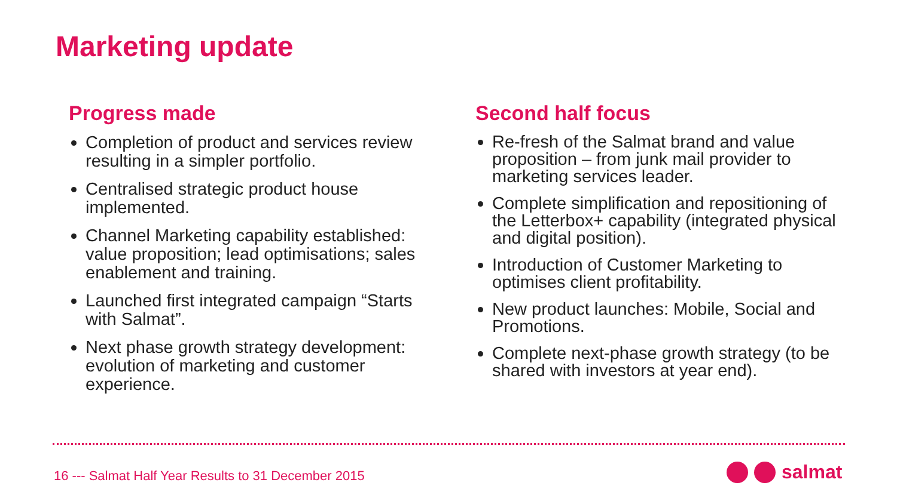Marketing update
Progress made
Completion of product and services review resulting in a simpler portfolio.
Centralised strategic product house implemented.
Channel Marketing capability established: value proposition; lead optimisations; sales enablement and training.
Launched first integrated campaign “Starts with Salmat”.
Next phase growth strategy development: evolution of marketing and customer experience.
Second half focus
Re-fresh of the Salmat brand and value proposition – from junk mail provider to marketing services leader.
Complete simplification and repositioning of the Letterbox+ capability (integrated physical and digital position).
Introduction of Customer Marketing to optimises client profitability.
New product launches: Mobile, Social and Promotions.
Complete next-phase growth strategy (to be shared with investors at year end).
16 --- Salmat Half Year Results to 31 December 2015
salmat